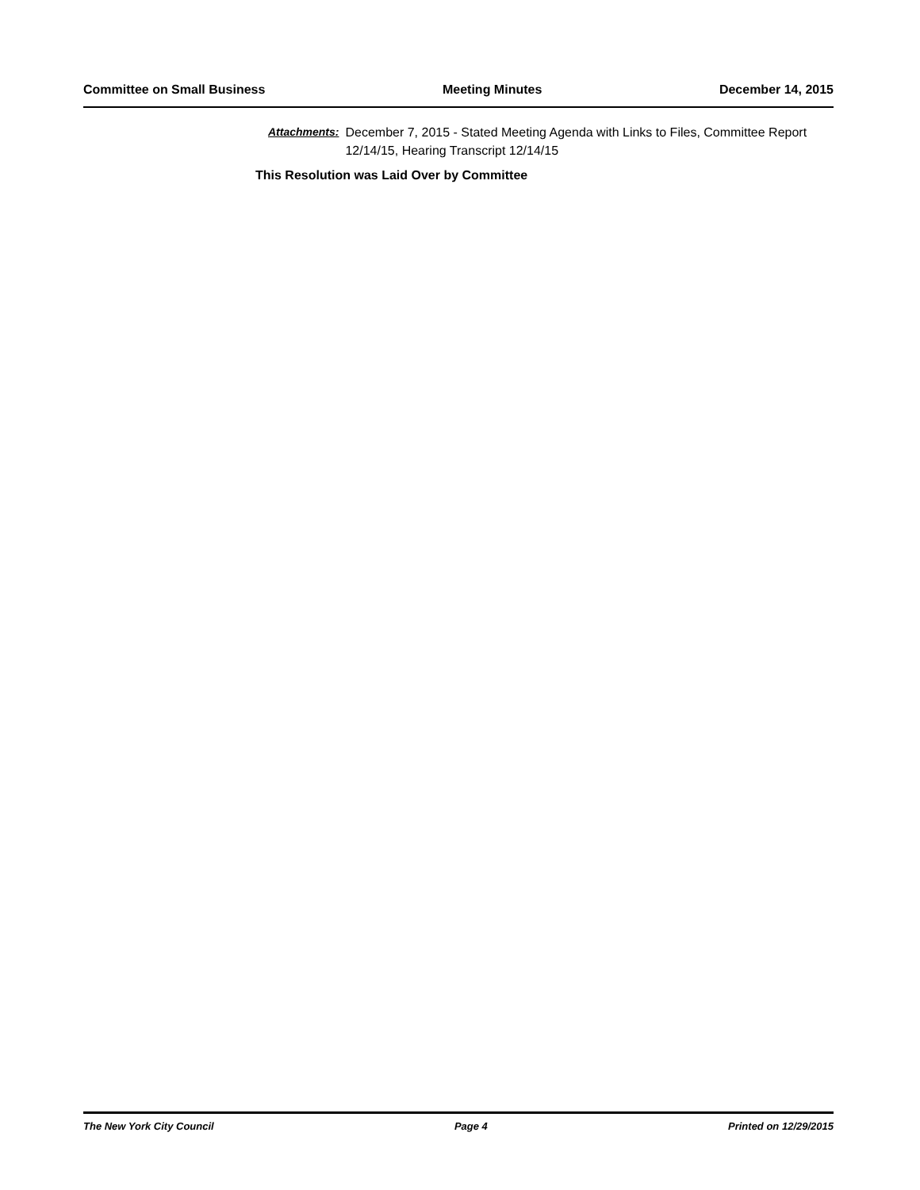Committee on Small Business Meeting Minutes December 14, 2015
Attachments: December 7, 2015 - Stated Meeting Agenda with Links to Files, Committee Report 12/14/15, Hearing Transcript 12/14/15
This Resolution was Laid Over by Committee
The New York City Council Page 4 Printed on 12/29/2015